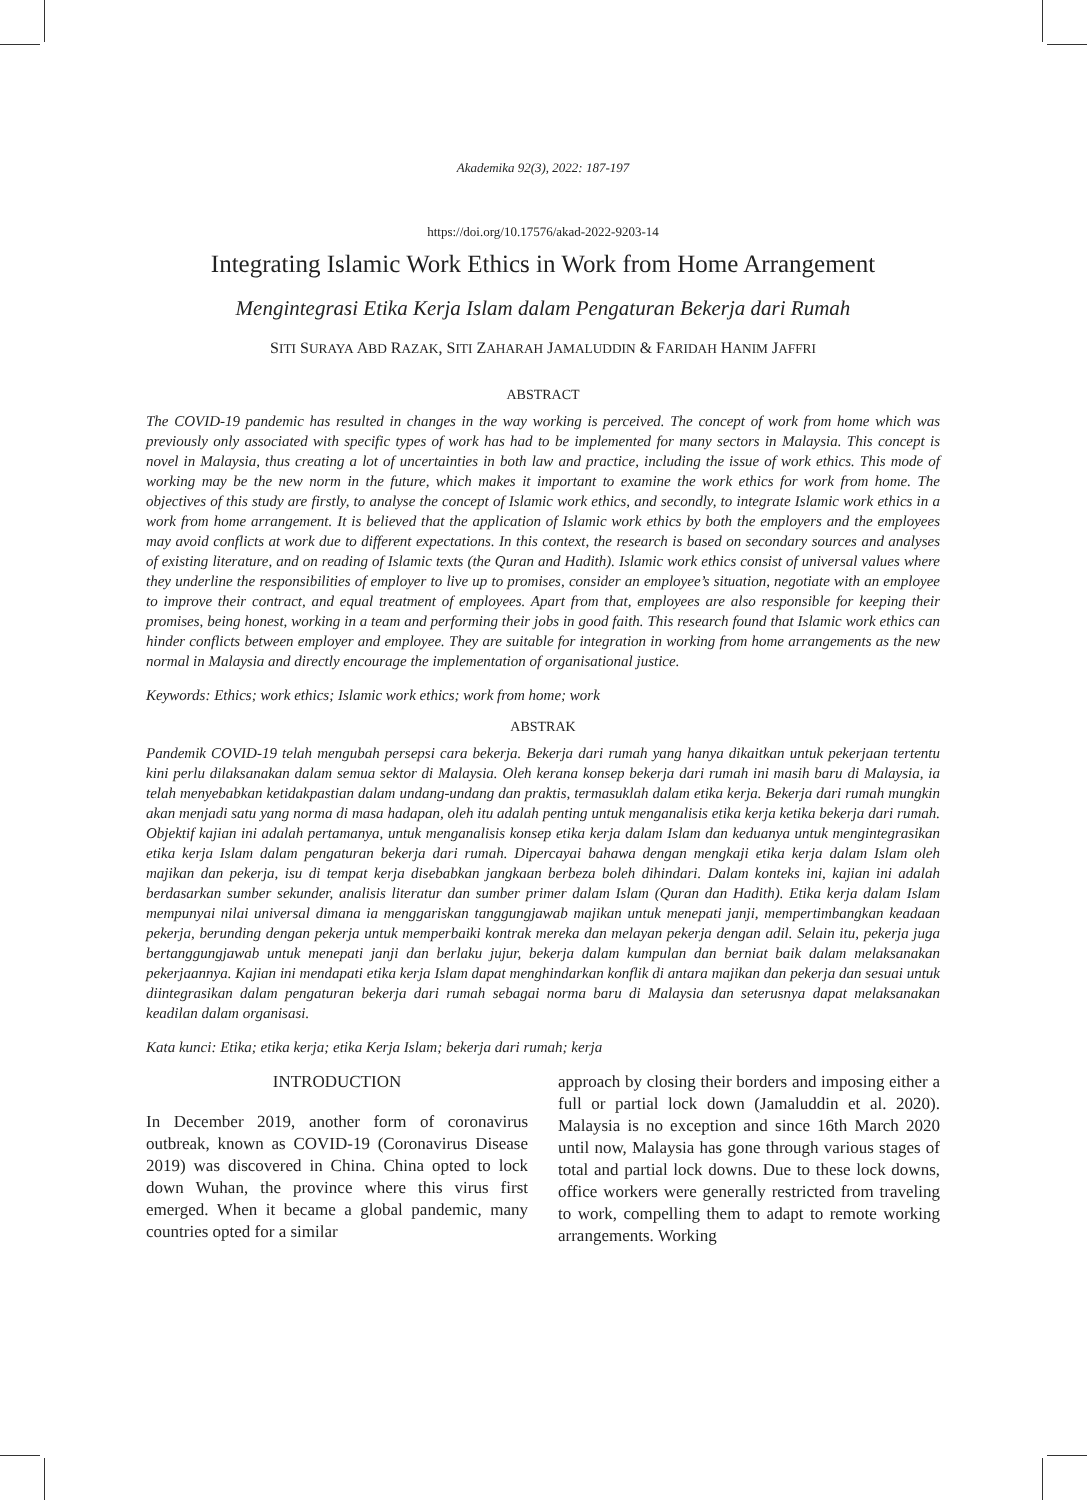Akademika 92(3), 2022: 187-197
https://doi.org/10.17576/akad-2022-9203-14
Integrating Islamic Work Ethics in Work from Home Arrangement
Mengintegrasi Etika Kerja Islam dalam Pengaturan Bekerja dari Rumah
SITI SURAYA ABD RAZAK, SITI ZAHARAH JAMALUDDIN & FARIDAH HANIM JAFFRI
ABSTRACT
The COVID-19 pandemic has resulted in changes in the way working is perceived. The concept of work from home which was previously only associated with specific types of work has had to be implemented for many sectors in Malaysia. This concept is novel in Malaysia, thus creating a lot of uncertainties in both law and practice, including the issue of work ethics. This mode of working may be the new norm in the future, which makes it important to examine the work ethics for work from home. The objectives of this study are firstly, to analyse the concept of Islamic work ethics, and secondly, to integrate Islamic work ethics in a work from home arrangement. It is believed that the application of Islamic work ethics by both the employers and the employees may avoid conflicts at work due to different expectations. In this context, the research is based on secondary sources and analyses of existing literature, and on reading of Islamic texts (the Quran and Hadith). Islamic work ethics consist of universal values where they underline the responsibilities of employer to live up to promises, consider an employee’s situation, negotiate with an employee to improve their contract, and equal treatment of employees. Apart from that, employees are also responsible for keeping their promises, being honest, working in a team and performing their jobs in good faith. This research found that Islamic work ethics can hinder conflicts between employer and employee. They are suitable for integration in working from home arrangements as the new normal in Malaysia and directly encourage the implementation of organisational justice.
Keywords: Ethics; work ethics; Islamic work ethics; work from home; work
ABSTRAK
Pandemik COVID-19 telah mengubah persepsi cara bekerja. Bekerja dari rumah yang hanya dikaitkan untuk pekerjaan tertentu kini perlu dilaksanakan dalam semua sektor di Malaysia. Oleh kerana konsep bekerja dari rumah ini masih baru di Malaysia, ia telah menyebabkan ketidakpastian dalam undang-undang dan praktis, termasuklah dalam etika kerja. Bekerja dari rumah mungkin akan menjadi satu yang norma di masa hadapan, oleh itu adalah penting untuk menganalisis etika kerja ketika bekerja dari rumah. Objektif kajian ini adalah pertamanya, untuk menganalisis konsep etika kerja dalam Islam dan keduanya untuk mengintegrasikan etika kerja Islam dalam pengaturan bekerja dari rumah. Dipercayai bahawa dengan mengkaji etika kerja dalam Islam oleh majikan dan pekerja, isu di tempat kerja disebabkan jangkaan berbeza boleh dihindari. Dalam konteks ini, kajian ini adalah berdasarkan sumber sekunder, analisis literatur dan sumber primer dalam Islam (Quran dan Hadith). Etika kerja dalam Islam mempunyai nilai universal dimana ia menggariskan tanggungjawab majikan untuk menepati janji, mempertimbangkan keadaan pekerja, berunding dengan pekerja untuk memperbaiki kontrak mereka dan melayan pekerja dengan adil. Selain itu, pekerja juga bertanggungjawab untuk menepati janji dan berlaku jujur, bekerja dalam kumpulan dan berniat baik dalam melaksanakan pekerjaannya. Kajian ini mendapati etika kerja Islam dapat menghindarkan konflik di antara majikan dan pekerja dan sesuai untuk diintegrasikan dalam pengaturan bekerja dari rumah sebagai norma baru di Malaysia dan seterusnya dapat melaksanakan keadilan dalam organisasi.
Kata kunci: Etika; etika kerja; etika Kerja Islam; bekerja dari rumah; kerja
INTRODUCTION
In December 2019, another form of coronavirus outbreak, known as COVID-19 (Coronavirus Disease 2019) was discovered in China. China opted to lock down Wuhan, the province where this virus first emerged. When it became a global pandemic, many countries opted for a similar
approach by closing their borders and imposing either a full or partial lock down (Jamaluddin et al. 2020). Malaysia is no exception and since 16th March 2020 until now, Malaysia has gone through various stages of total and partial lock downs. Due to these lock downs, office workers were generally restricted from traveling to work, compelling them to adapt to remote working arrangements. Working